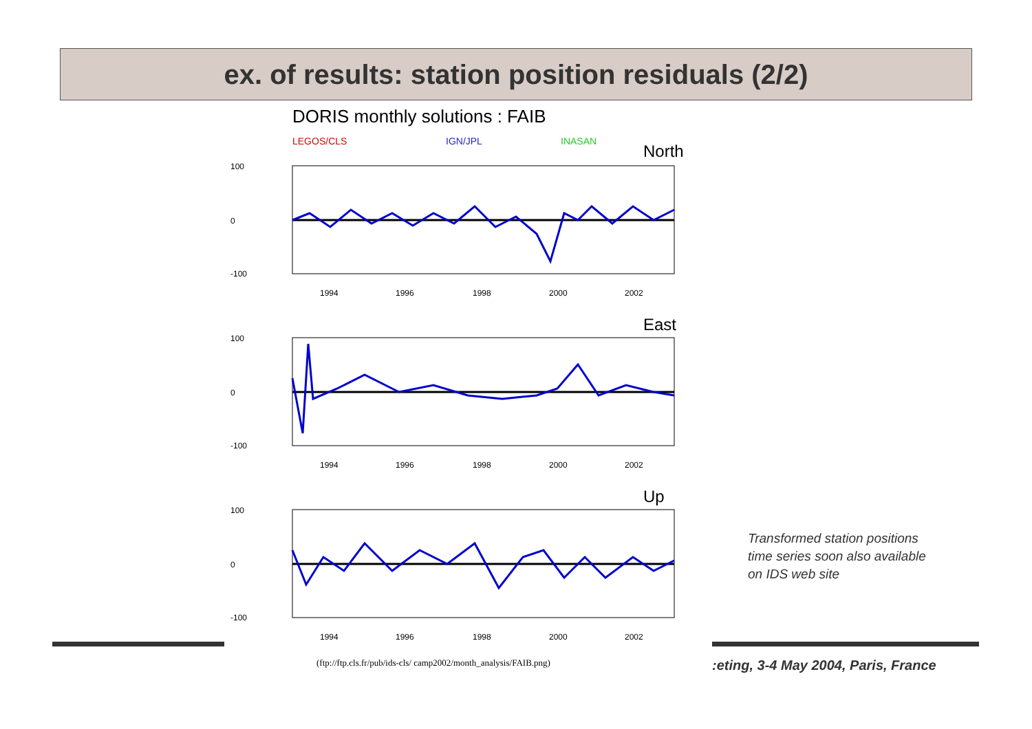ex. of results: station position residuals (2/2)
DORIS monthly solutions : FAIB
LEGOS/CLS
IGN/JPL
INASAN
North
100
0
-100
1994
1996
1998
2000
2002
East
100
0
-100
1994
1996
1998
2000
2002
Up
100
0
-100
1994
1996
1998
2000
2002
(ftp://ftp.cls.fr/pub/ids-cls/ camp2002/month_analysis/FAIB.png)
Transformed station positions
time series soon also available
on IDS web site
:eting, 3-4 May 2004, Paris, France